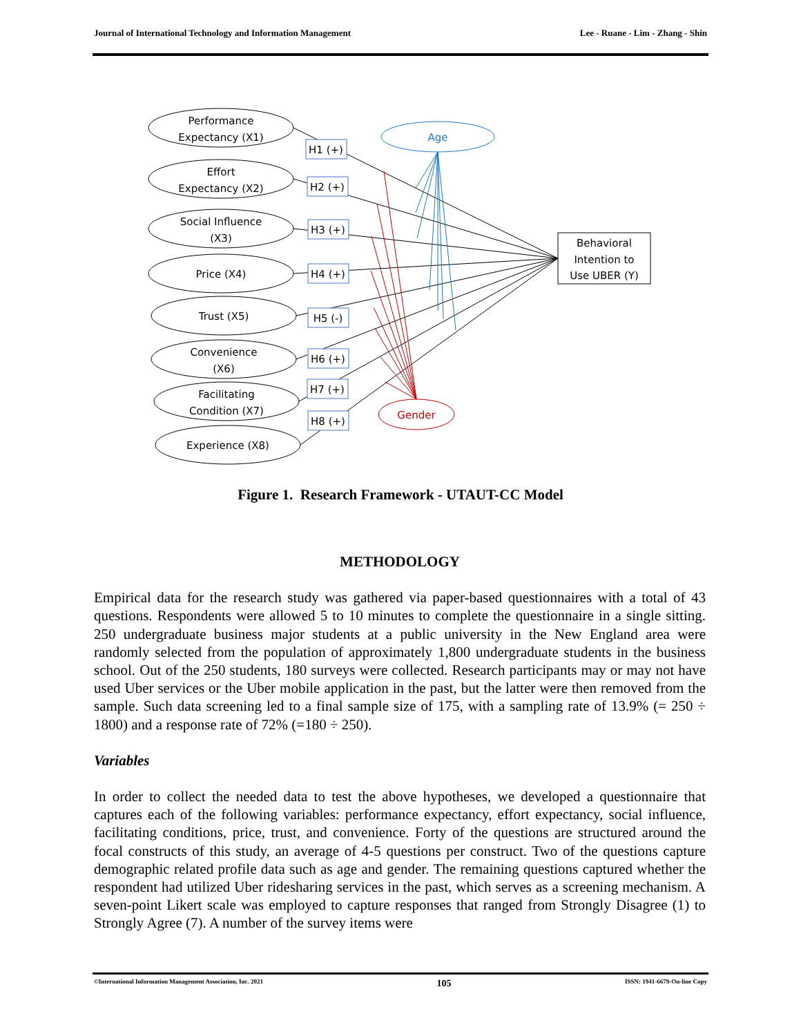Journal of International Technology and Information Management Lee - Ruane - Lim - Zhang - Shin
Performance
Expectancy (X1)
Effort
Expectancy (X2)
Social Influence
(X3)
Price (X4)
Trust (X5)
Convenience
(X6)
Facilitating
Condition (X7)
Experience (X8)
Behavioral
Intention to
Use UBER (Y)
Age
Gender
H1 (+)
H2 (+)
H3 (+)
H4 (+)
H5 (-)
H6 (+)
H7 (+)
H8 (+)
Figure 1. Research Framework - UTAUT-CC Model
METHODOLOGY
Empirical data for the research study was gathered via paper-based questionnaires with a total of 43 questions. Respondents were allowed 5 to 10 minutes to complete the questionnaire in a single sitting. 250 undergraduate business major students at a public university in the New England area were randomly selected from the population of approximately 1,800 undergraduate students in the business school. Out of the 250 students, 180 surveys were collected. Research participants may or may not have used Uber services or the Uber mobile application in the past, but the latter were then removed from the sample. Such data screening led to a final sample size of 175, with a sampling rate of 13.9% (= 250 ÷ 1800) and a response rate of 72% (=180 ÷ 250).
Variables
In order to collect the needed data to test the above hypotheses, we developed a questionnaire that captures each of the following variables: performance expectancy, effort expectancy, social influence, facilitating conditions, price, trust, and convenience. Forty of the questions are structured around the focal constructs of this study, an average of 4-5 questions per construct. Two of the questions capture demographic related profile data such as age and gender. The remaining questions captured whether the respondent had utilized Uber ridesharing services in the past, which serves as a screening mechanism. A seven-point Likert scale was employed to capture responses that ranged from Strongly Disagree (1) to Strongly Agree (7). A number of the survey items were
©International Information Management Association, Inc. 2021 105 ISSN: 1941-6679-On-line Copy